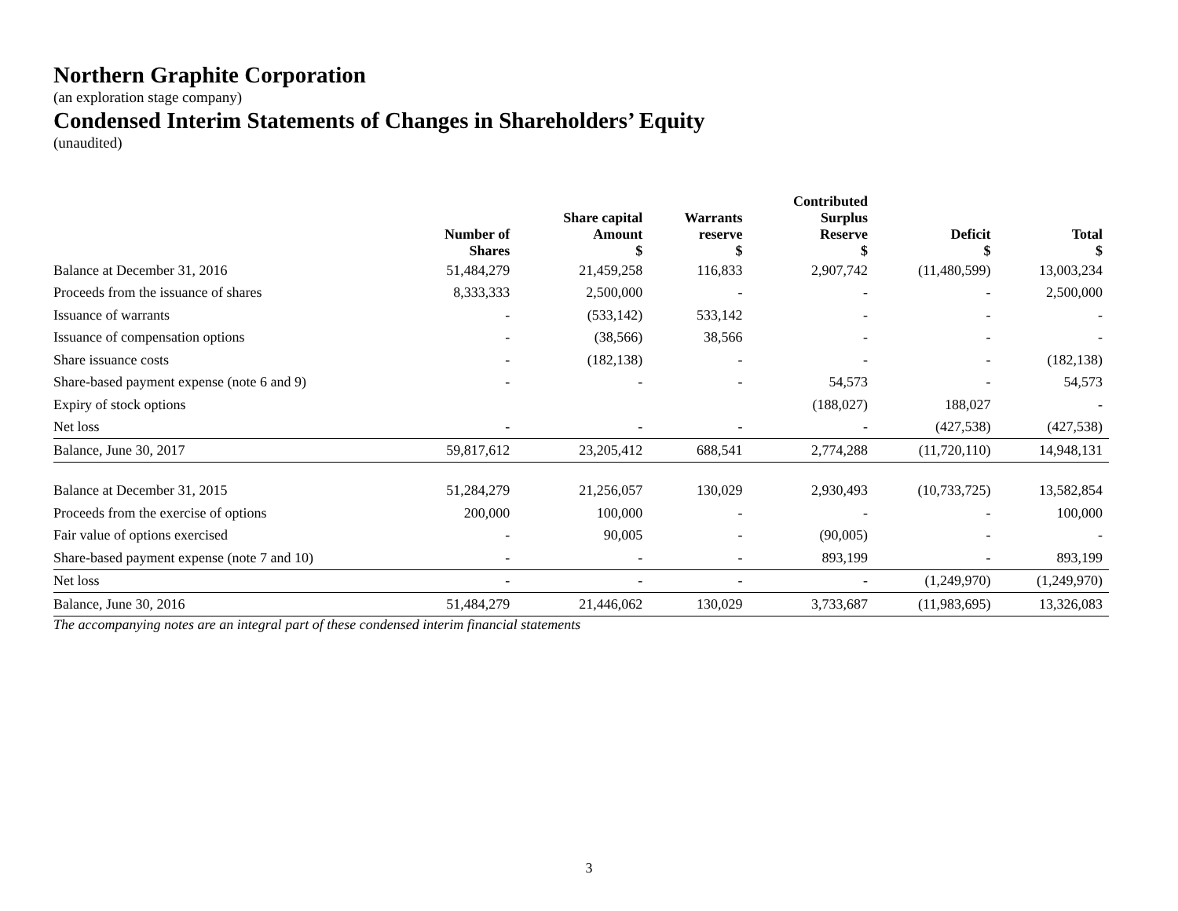Northern Graphite Corporation
(an exploration stage company)
Condensed Interim Statements of Changes in Shareholders’ Equity
(unaudited)
| | Number of Shares | Share capital Amount $ | Warrants reserve $ | Contributed Surplus Reserve $ | Deficit $ | Total $ |
| --- | --- | --- | --- | --- | --- | --- |
| Balance at December 31, 2016 | 51,484,279 | 21,459,258 | 116,833 | 2,907,742 | (11,480,599) | 13,003,234 |
| Proceeds from the issuance of shares | 8,333,333 | 2,500,000 | - | - | - | 2,500,000 |
| Issuance of warrants | - | (533,142) | 533,142 | - | - | - |
| Issuance of compensation options | - | (38,566) | 38,566 | - | - | - |
| Share issuance costs | - | (182,138) | - | - | - | (182,138) |
| Share-based payment expense (note 6 and 9) | - | - | - | 54,573 | - | 54,573 |
| Expiry of stock options | | | | (188,027) | 188,027 | - |
| Net loss | - | - | - | - | (427,538) | (427,538) |
| Balance, June 30, 2017 | 59,817,612 | 23,205,412 | 688,541 | 2,774,288 | (11,720,110) | 14,948,131 |
| Balance at December 31, 2015 | 51,284,279 | 21,256,057 | 130,029 | 2,930,493 | (10,733,725) | 13,582,854 |
| Proceeds from the exercise of options | 200,000 | 100,000 | - | - | - | 100,000 |
| Fair value of options exercised | - | 90,005 | - | (90,005) | - | - |
| Share-based payment expense (note 7 and 10) | - | - | - | 893,199 | - | 893,199 |
| Net loss | - | - | - | - | (1,249,970) | (1,249,970) |
| Balance, June 30, 2016 | 51,484,279 | 21,446,062 | 130,029 | 3,733,687 | (11,983,695) | 13,326,083 |
The accompanying notes are an integral part of these condensed interim financial statements
3